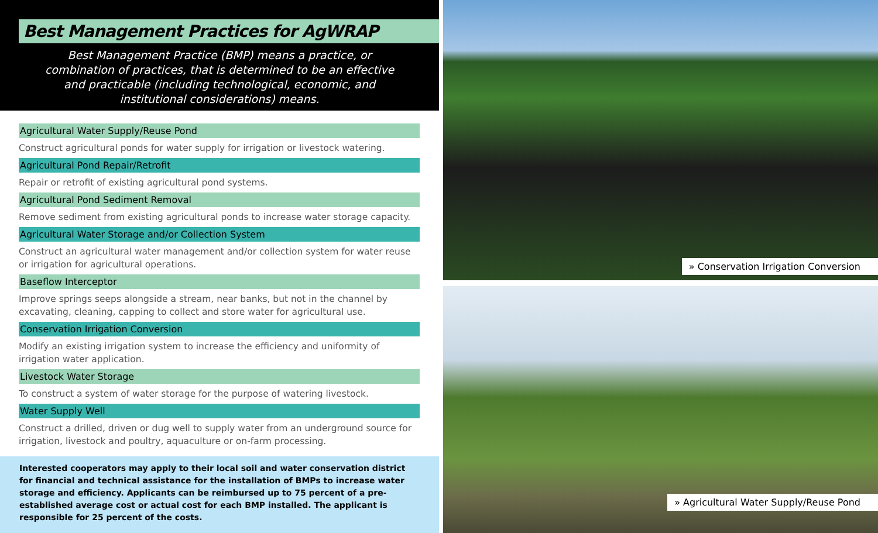Best Management Practices for AgWRAP
Best Management Practice (BMP) means a practice, or combination of practices, that is determined to be an effective and practicable (including technological, economic, and institutional considerations) means.
Agricultural Water Supply/Reuse Pond
Construct agricultural ponds for water supply for irrigation or livestock watering.
Agricultural Pond Repair/Retrofit
Repair or retrofit of existing agricultural pond systems.
Agricultural Pond Sediment Removal
Remove sediment from existing agricultural ponds to increase water storage capacity.
Agricultural Water Storage and/or Collection System
Construct an agricultural water management and/or collection system for water reuse or irrigation for agricultural operations.
Baseflow Interceptor
Improve springs seeps alongside a stream, near banks, but not in the channel by excavating, cleaning, capping to collect and store water for agricultural use.
Conservation Irrigation Conversion
Modify an existing irrigation system to increase the efficiency and uniformity of irrigation water application.
Livestock Water Storage
To construct a system of water storage for the purpose of watering livestock.
Water Supply Well
Construct a drilled, driven or dug well to supply water from an underground source for irrigation, livestock and poultry, aquaculture or on-farm processing.
Interested cooperators may apply to their local soil and water conservation district for financial and technical assistance for the installation of BMPs to increase water storage and efficiency. Applicants can be reimbursed up to 75 percent of a pre-established average cost or actual cost for each BMP installed. The applicant is responsible for 25 percent of the costs.
» Conservation Irrigation Conversion
» Agricultural Water Supply/Reuse Pond